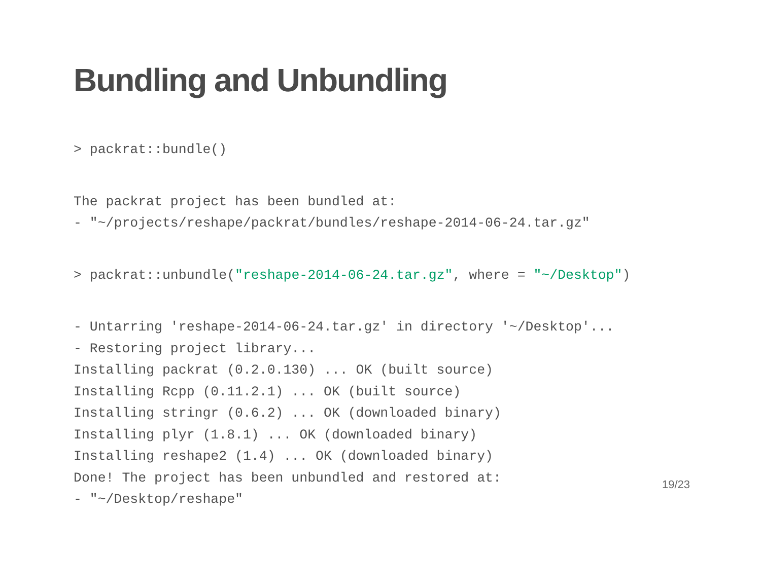Bundling and Unbundling
> packrat::bundle()
The packrat project has been bundled at:
- "~/projects/reshape/packrat/bundles/reshape-2014-06-24.tar.gz"
> packrat::unbundle("reshape-2014-06-24.tar.gz", where = "~/Desktop")
- Untarring 'reshape-2014-06-24.tar.gz' in directory '~/Desktop'...
- Restoring project library...
Installing packrat (0.2.0.130) ... OK (built source)
Installing Rcpp (0.11.2.1) ... OK (built source)
Installing stringr (0.6.2) ... OK (downloaded binary)
Installing plyr (1.8.1) ... OK (downloaded binary)
Installing reshape2 (1.4) ... OK (downloaded binary)
Done! The project has been unbundled and restored at:
- "~/Desktop/reshape"
19/23